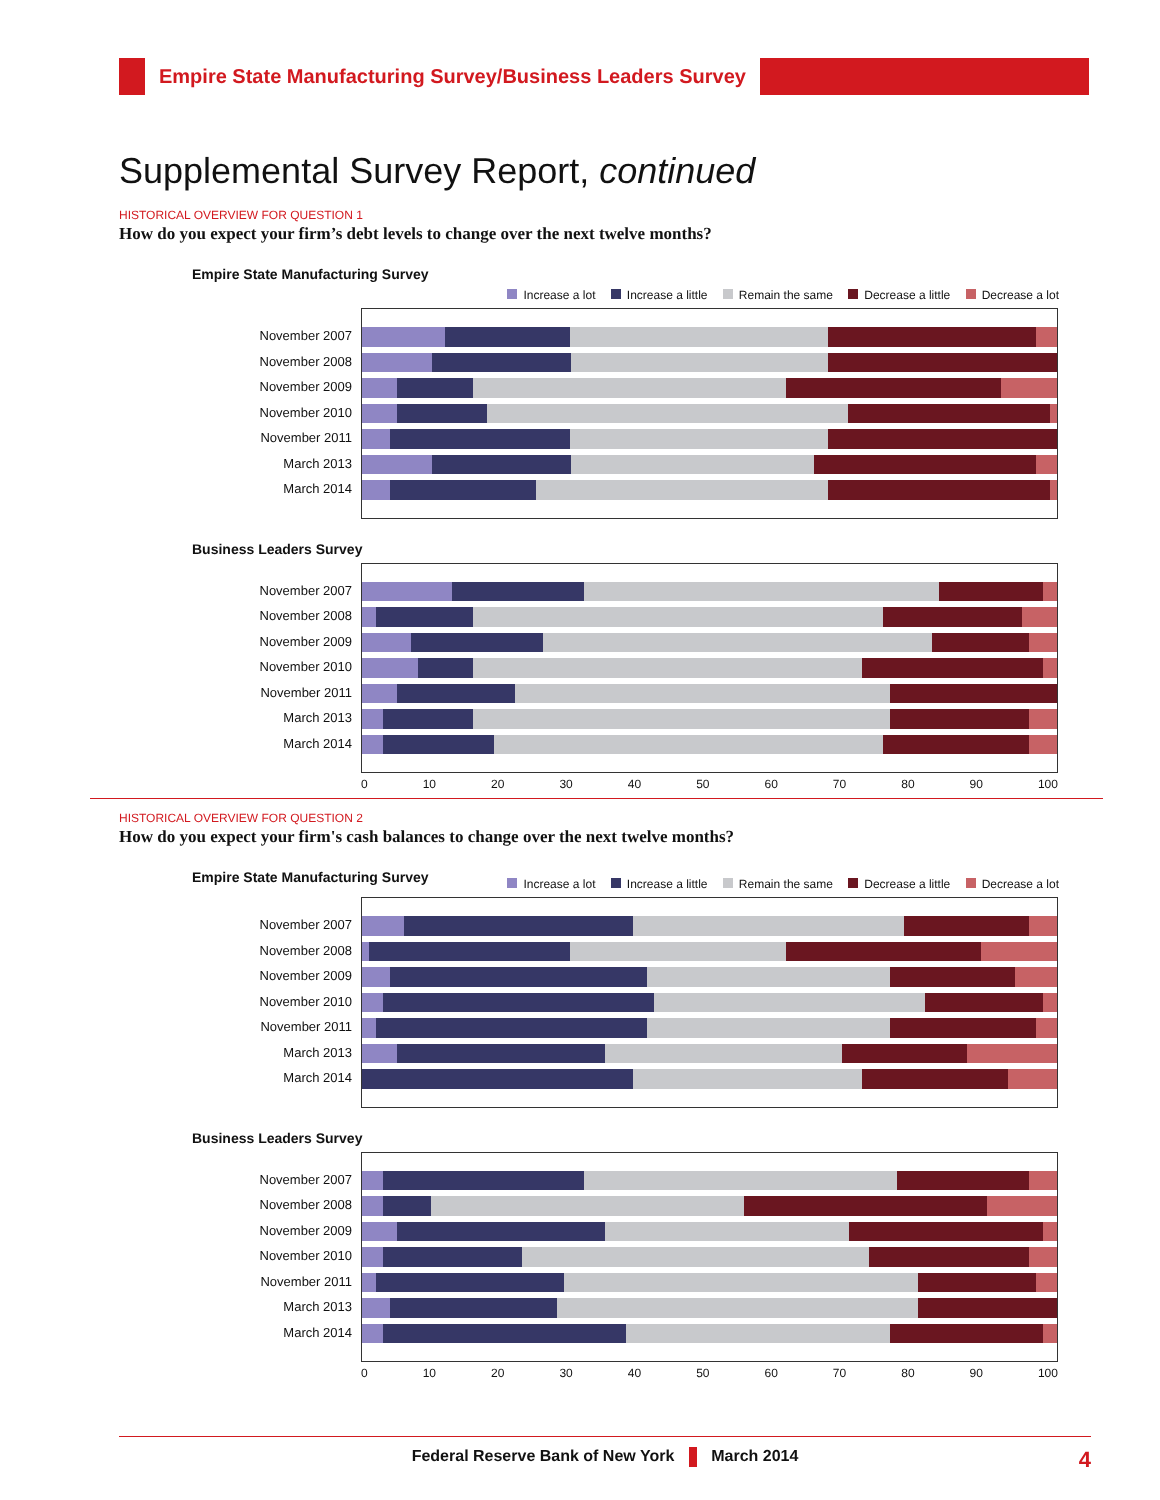Empire State Manufacturing Survey/Business Leaders Survey
Supplemental Survey Report, continued
HISTORICAL OVERVIEW FOR QUESTION 1
How do you expect your firm’s debt levels to change over the next twelve months?
Empire State Manufacturing Survey
Increase a lot Increase a little Remain the same Decrease a little Decrease a lot
November 2007
November 2008
November 2009
November 2010
November 2011
March 2013
March 2014
Business Leaders Survey
November 2007
November 2008
November 2009
November 2010
November 2011
March 2013
March 2014
0 10 20 30 40 50 60 70 80 90 100
HISTORICAL OVERVIEW FOR QUESTION 2
How do you expect your firm's cash balances to change over the next twelve months?
Empire State Manufacturing Survey
Increase a lot Increase a little Remain the same Decrease a little Decrease a lot
November 2007
November 2008
November 2009
November 2010
November 2011
March 2013
March 2014
Business Leaders Survey
November 2007
November 2008
November 2009
November 2010
November 2011
March 2013
March 2014
0 10 20 30 40 50 60 70 80 90 100
Federal Reserve Bank of New York March 2014 4